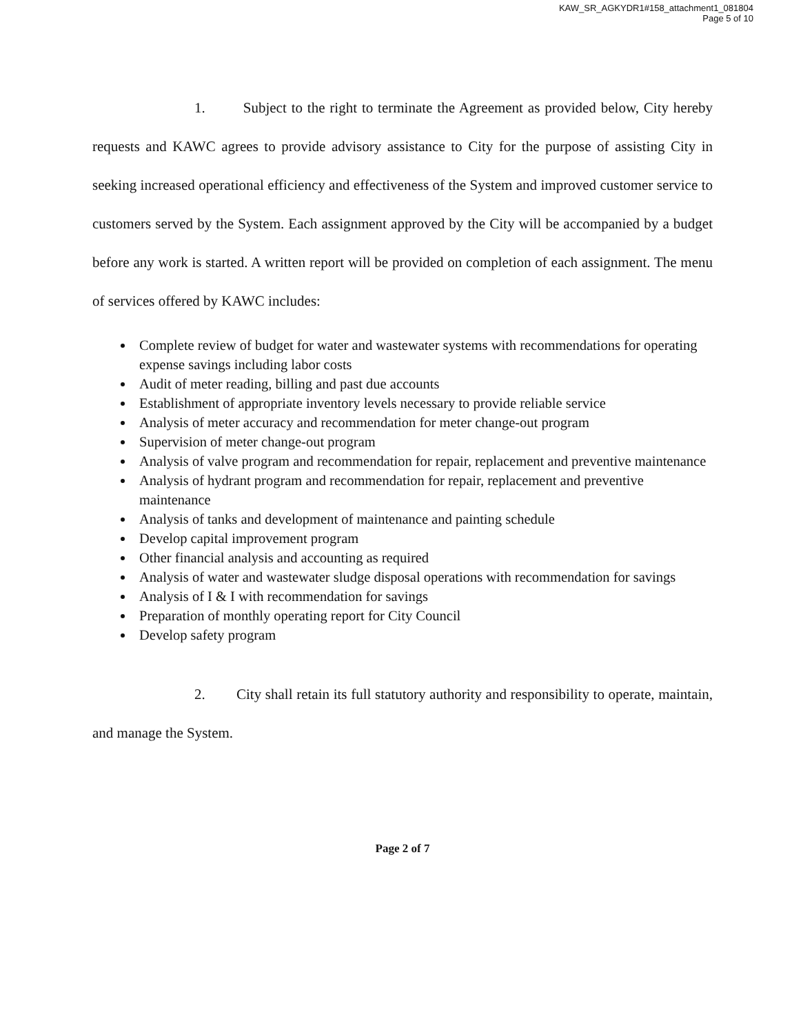KAW_SR_AGKYDR1#158_attachment1_081804
Page 5 of 10
1. Subject to the right to terminate the Agreement as provided below, City hereby requests and KAWC agrees to provide advisory assistance to City for the purpose of assisting City in seeking increased operational efficiency and effectiveness of the System and improved customer service to customers served by the System. Each assignment approved by the City will be accompanied by a budget before any work is started. A written report will be provided on completion of each assignment. The menu of services offered by KAWC includes:
Complete review of budget for water and wastewater systems with recommendations for operating expense savings including labor costs
Audit of meter reading, billing and past due accounts
Establishment of appropriate inventory levels necessary to provide reliable service
Analysis of meter accuracy and recommendation for meter change-out program
Supervision of meter change-out program
Analysis of valve program and recommendation for repair, replacement and preventive maintenance
Analysis of hydrant program and recommendation for repair, replacement and preventive maintenance
Analysis of tanks and development of maintenance and painting schedule
Develop capital improvement program
Other financial analysis and accounting as required
Analysis of water and wastewater sludge disposal operations with recommendation for savings
Analysis of I & I with recommendation for savings
Preparation of monthly operating report for City Council
Develop safety program
2. City shall retain its full statutory authority and responsibility to operate, maintain, and manage the System.
Page 2 of 7